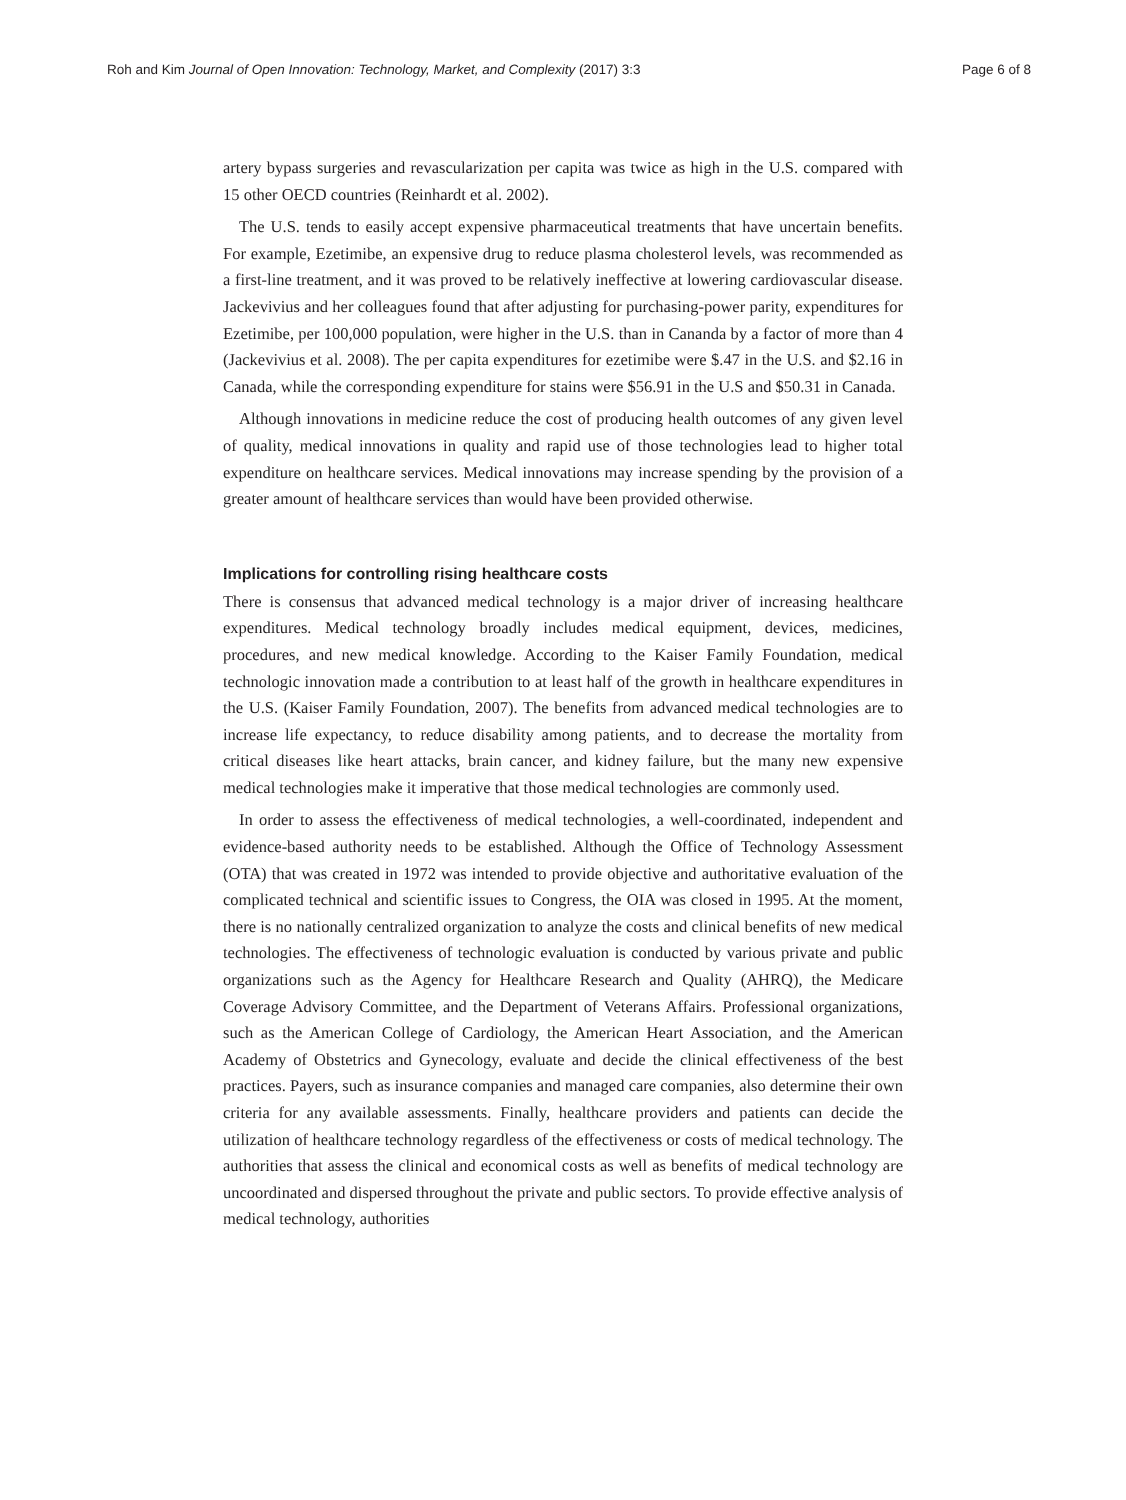Roh and Kim Journal of Open Innovation: Technology, Market, and Complexity (2017) 3:3 Page 6 of 8
artery bypass surgeries and revascularization per capita was twice as high in the U.S. compared with 15 other OECD countries (Reinhardt et al. 2002).
The U.S. tends to easily accept expensive pharmaceutical treatments that have uncertain benefits. For example, Ezetimibe, an expensive drug to reduce plasma cholesterol levels, was recommended as a first-line treatment, and it was proved to be relatively ineffective at lowering cardiovascular disease. Jackevivius and her colleagues found that after adjusting for purchasing-power parity, expenditures for Ezetimibe, per 100,000 population, were higher in the U.S. than in Cananda by a factor of more than 4 (Jackevivius et al. 2008). The per capita expenditures for ezetimibe were $.47 in the U.S. and $2.16 in Canada, while the corresponding expenditure for stains were $56.91 in the U.S and $50.31 in Canada.
Although innovations in medicine reduce the cost of producing health outcomes of any given level of quality, medical innovations in quality and rapid use of those technologies lead to higher total expenditure on healthcare services. Medical innovations may increase spending by the provision of a greater amount of healthcare services than would have been provided otherwise.
Implications for controlling rising healthcare costs
There is consensus that advanced medical technology is a major driver of increasing healthcare expenditures. Medical technology broadly includes medical equipment, devices, medicines, procedures, and new medical knowledge. According to the Kaiser Family Foundation, medical technologic innovation made a contribution to at least half of the growth in healthcare expenditures in the U.S. (Kaiser Family Foundation, 2007). The benefits from advanced medical technologies are to increase life expectancy, to reduce disability among patients, and to decrease the mortality from critical diseases like heart attacks, brain cancer, and kidney failure, but the many new expensive medical technologies make it imperative that those medical technologies are commonly used.
In order to assess the effectiveness of medical technologies, a well-coordinated, independent and evidence-based authority needs to be established. Although the Office of Technology Assessment (OTA) that was created in 1972 was intended to provide objective and authoritative evaluation of the complicated technical and scientific issues to Congress, the OIA was closed in 1995. At the moment, there is no nationally centralized organization to analyze the costs and clinical benefits of new medical technologies. The effectiveness of technologic evaluation is conducted by various private and public organizations such as the Agency for Healthcare Research and Quality (AHRQ), the Medicare Coverage Advisory Committee, and the Department of Veterans Affairs. Professional organizations, such as the American College of Cardiology, the American Heart Association, and the American Academy of Obstetrics and Gynecology, evaluate and decide the clinical effectiveness of the best practices. Payers, such as insurance companies and managed care companies, also determine their own criteria for any available assessments. Finally, healthcare providers and patients can decide the utilization of healthcare technology regardless of the effectiveness or costs of medical technology. The authorities that assess the clinical and economical costs as well as benefits of medical technology are uncoordinated and dispersed throughout the private and public sectors. To provide effective analysis of medical technology, authorities